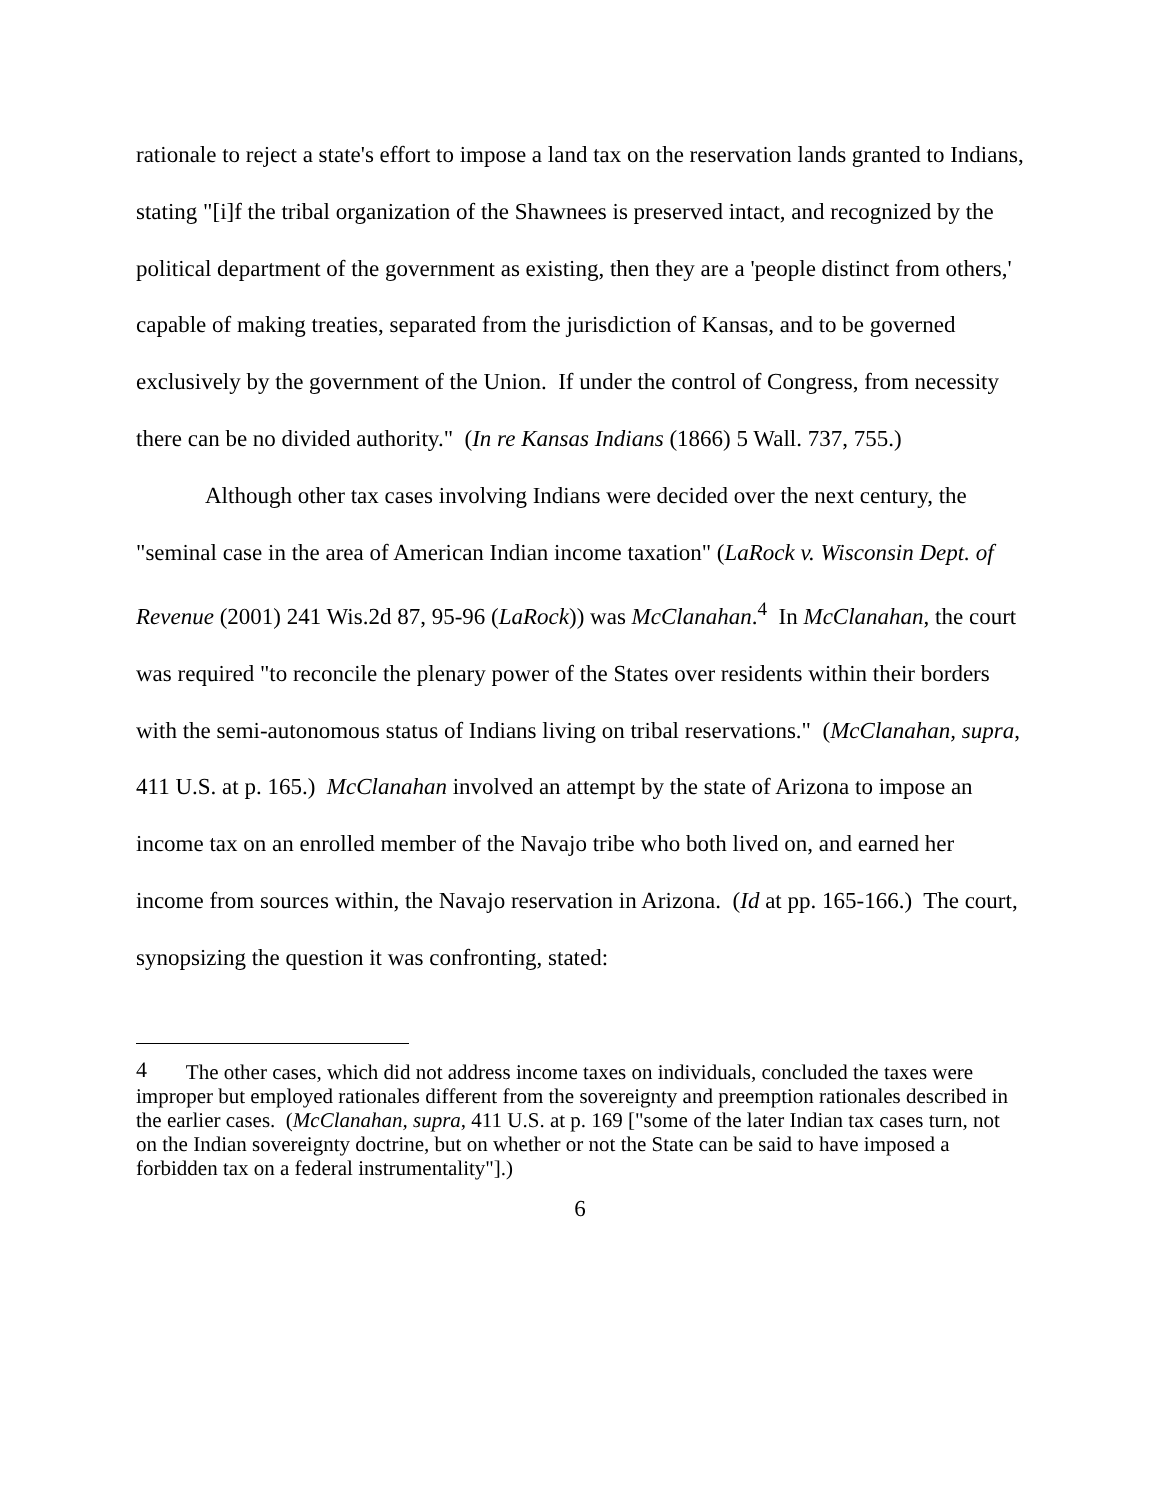rationale to reject a state's effort to impose a land tax on the reservation lands granted to Indians, stating "[i]f the tribal organization of the Shawnees is preserved intact, and recognized by the political department of the government as existing, then they are a 'people distinct from others,' capable of making treaties, separated from the jurisdiction of Kansas, and to be governed exclusively by the government of the Union. If under the control of Congress, from necessity there can be no divided authority." (In re Kansas Indians (1866) 5 Wall. 737, 755.)
Although other tax cases involving Indians were decided over the next century, the "seminal case in the area of American Indian income taxation" (LaRock v. Wisconsin Dept. of Revenue (2001) 241 Wis.2d 87, 95-96 (LaRock)) was McClanahan.<sup>4</sup> In McClanahan, the court was required "to reconcile the plenary power of the States over residents within their borders with the semi-autonomous status of Indians living on tribal reservations." (McClanahan, supra, 411 U.S. at p. 165.) McClanahan involved an attempt by the state of Arizona to impose an income tax on an enrolled member of the Navajo tribe who both lived on, and earned her income from sources within, the Navajo reservation in Arizona. (Id at pp. 165-166.) The court, synopsizing the question it was confronting, stated:
<sup>4</sup> The other cases, which did not address income taxes on individuals, concluded the taxes were improper but employed rationales different from the sovereignty and preemption rationales described in the earlier cases. (McClanahan, supra, 411 U.S. at p. 169 ["some of the later Indian tax cases turn, not on the Indian sovereignty doctrine, but on whether or not the State can be said to have imposed a forbidden tax on a federal instrumentality"].)
6